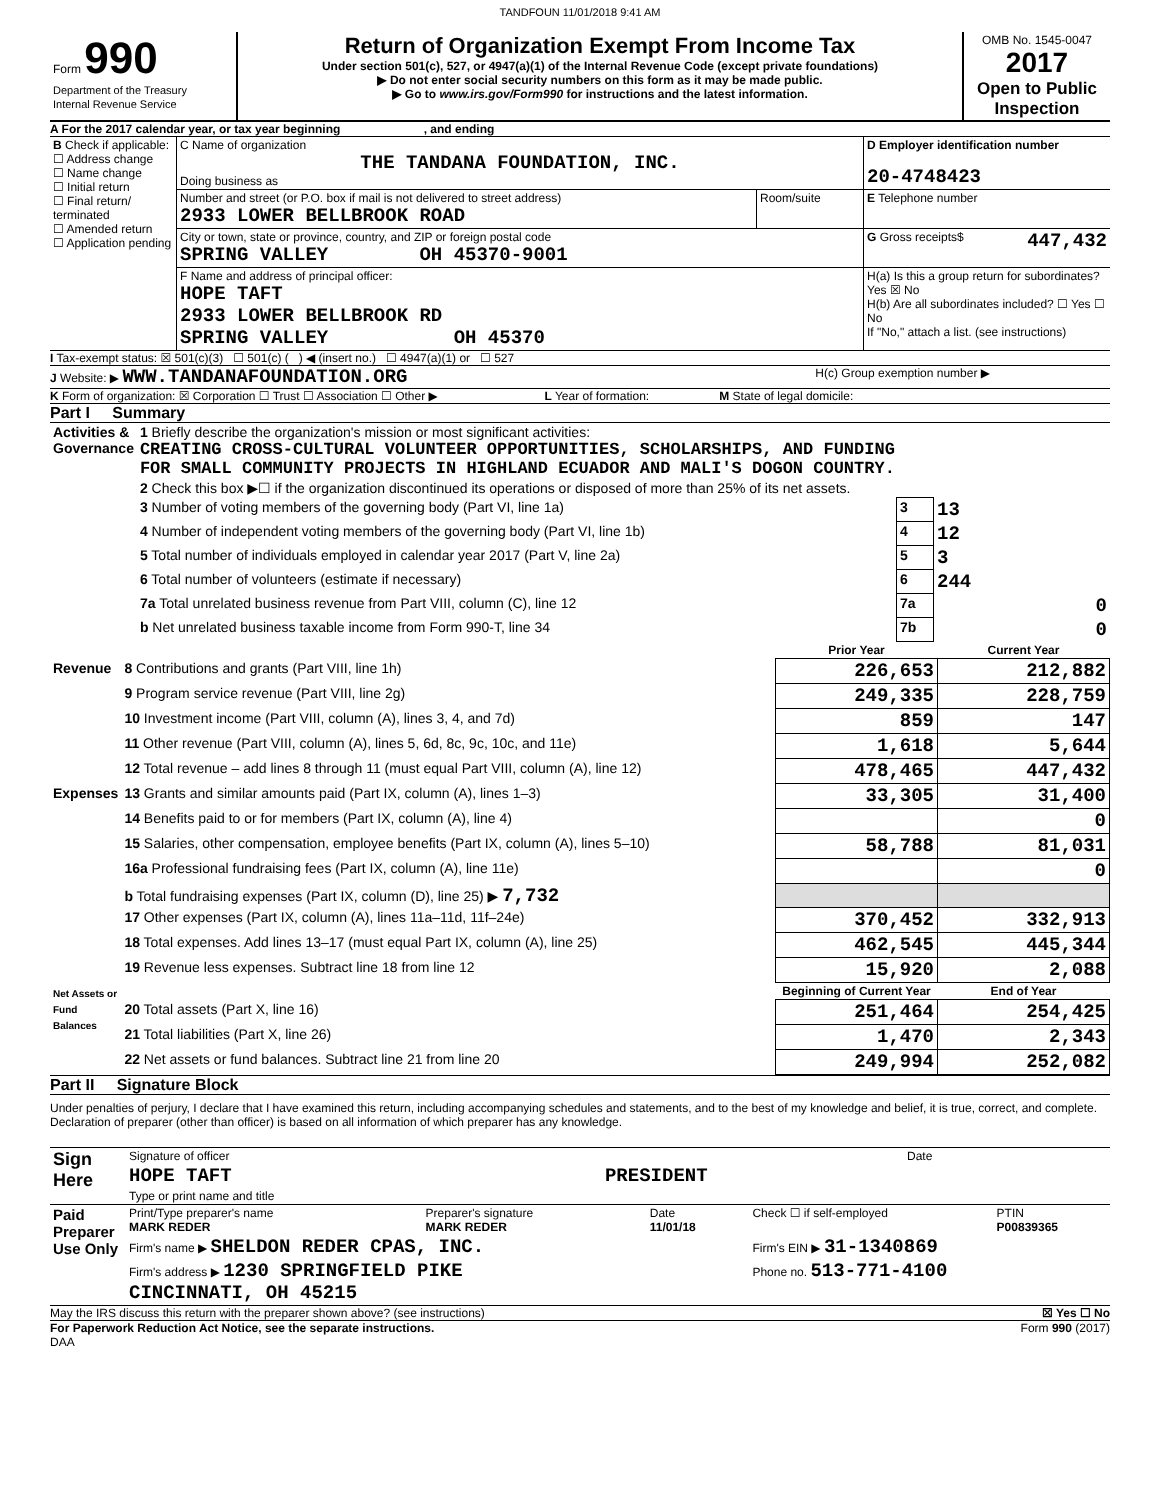TANDFOUN 11/01/2018 9:41 AM
| Form 990 Department of the Treasury Internal Revenue Service | Return of Organization Exempt From Income Tax Under section 501(c), 527, or 4947(a)(1) of the Internal Revenue Code (except private foundations) ▶ Do not enter social security numbers on this form as it may be made public. ▶ Go to www.irs.gov/Form990 for instructions and the latest information. | OMB No. 1545-0047 2017 Open to Public Inspection |
A For the 2017 calendar year, or tax year beginning , and ending
| B Check if applicable: ☐ Address change ☐ Name change ☐ Initial return ☐ Final return/ terminated ☐ Amended return ☐ Application pending | C Name of organization THE TANDANA FOUNDATION, INC. Doing business as | | D Employer identification number 20-4748423 |
| | Number and street (or P.O. box if mail is not delivered to street address) 2933 LOWER BELLBROOK ROAD | Room/suite | E Telephone number |
| | City or town, state or province, country, and ZIP or foreign postal code SPRING VALLEY OH 45370-9001 | | G Gross receipts$ 447,432 |
| | F Name and address of principal officer: HOPE TAFT 2933 LOWER BELLBROOK RD SPRING VALLEY OH 45370 | | H(a) Is this a group return for subordinates? Yes ☒ No H(b) Are all subordinates included? ☐ Yes ☐ No If "No," attach a list. (see instructions) |
I Tax-exempt status: ☒ 501(c)(3) ☐ 501(c) ( ) ◀ (insert no.) ☐ 4947(a)(1) or ☐ 527
J Website: ▶ WWW.TANDANAFOUNDATION.ORG H(c) Group exemption number ▶
K Form of organization: ☒ Corporation ☐ Trust ☐ Association ☐ Other ▶ L Year of formation: M State of legal domicile:
Part I Summary
| Activities & Governance | 1 Briefly describe the organization's mission or most significant activities: CREATING CROSS-CULTURAL VOLUNTEER OPPORTUNITIES, SCHOLARSHIPS, AND FUNDING FOR SMALL COMMUNITY PROJECTS IN HIGHLAND ECUADOR AND MALI'S DOGON COUNTRY. | | |
| | 2 Check this box ▶☐ if the organization discontinued its operations or disposed of more than 25% of its net assets. | | |
| | 3 Number of voting members of the governing body (Part VI, line 1a) | 3 | 13 |
| | 4 Number of independent voting members of the governing body (Part VI, line 1b) | 4 | 12 |
| | 5 Total number of individuals employed in calendar year 2017 (Part V, line 2a) | 5 | 3 |
| | 6 Total number of volunteers (estimate if necessary) | 6 | 244 |
| | 7a Total unrelated business revenue from Part VIII, column (C), line 12 | 7a | 0 |
| | b Net unrelated business taxable income from Form 990-T, line 34 | 7b | 0 |
| | | Prior Year | Current Year |
| Revenue | 8 Contributions and grants (Part VIII, line 1h) | 226,653 | 212,882 |
| | 9 Program service revenue (Part VIII, line 2g) | 249,335 | 228,759 |
| | 10 Investment income (Part VIII, column (A), lines 3, 4, and 7d) | 859 | 147 |
| | 11 Other revenue (Part VIII, column (A), lines 5, 6d, 8c, 9c, 10c, and 11e) | 1,618 | 5,644 |
| | 12 Total revenue – add lines 8 through 11 (must equal Part VIII, column (A), line 12) | 478,465 | 447,432 |
| Expenses | 13 Grants and similar amounts paid (Part IX, column (A), lines 1–3) | 33,305 | 31,400 |
| | 14 Benefits paid to or for members (Part IX, column (A), line 4) | | 0 |
| | 15 Salaries, other compensation, employee benefits (Part IX, column (A), lines 5–10) | 58,788 | 81,031 |
| | 16a Professional fundraising fees (Part IX, column (A), line 11e) | | 0 |
| | b Total fundraising expenses (Part IX, column (D), line 25) ▶ 7,732 | | |
| | 17 Other expenses (Part IX, column (A), lines 11a–11d, 11f–24e) | 370,452 | 332,913 |
| | 18 Total expenses. Add lines 13–17 (must equal Part IX, column (A), line 25) | 462,545 | 445,344 |
| | 19 Revenue less expenses. Subtract line 18 from line 12 | 15,920 | 2,088 |
| Net Assets or Fund Balances | | Beginning of Current Year | End of Year |
| | 20 Total assets (Part X, line 16) | 251,464 | 254,425 |
| | 21 Total liabilities (Part X, line 26) | 1,470 | 2,343 |
| | 22 Net assets or fund balances. Subtract line 21 from line 20 | 249,994 | 252,082 |
Part II Signature Block
Under penalties of perjury, I declare that I have examined this return, including accompanying schedules and statements, and to the best of my knowledge and belief, it is true, correct, and complete. Declaration of preparer (other than officer) is based on all information of which preparer has any knowledge.
| Sign Here | Signature of officer | Date |
| | HOPE TAFT PRESIDENT | |
| | Type or print name and title | |
| Paid Preparer Use Only | Print/Type preparer's name MARK REDER | Preparer's signature MARK REDER | Date 11/01/18 | Check ☐ if self-employed | PTIN P00839365 |
| | Firm's name ▶ SHELDON REDER CPAS, INC. | | | Firm's EIN ▶ 31-1340869 | |
| | Firm's address ▶ 1230 SPRINGFIELD PIKE CINCINNATI, OH 45215 | | | Phone no. 513-771-4100 | |
May the IRS discuss this return with the preparer shown above? (see instructions) ☒ Yes ☐ No
For Paperwork Reduction Act Notice, see the separate instructions. Form 990 (2017)
DAA